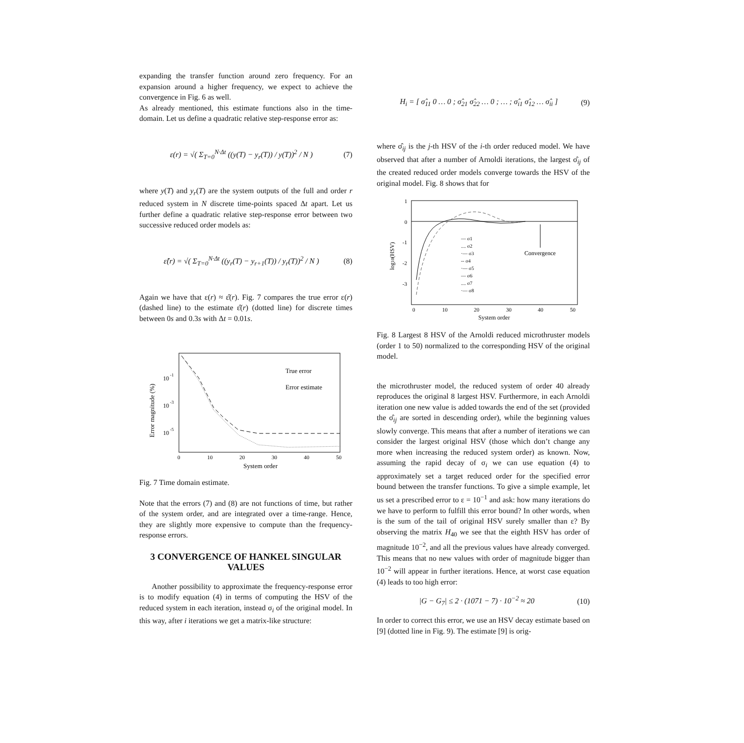expanding the transfer function around zero frequency. For an expansion around a higher frequency, we expect to achieve the convergence in Fig. 6 as well.
As already mentioned, this estimate functions also in the time-domain. Let us define a quadratic relative step-response error as:
ε(r) = √( Σ<sub>T=0</sub><sup>N·Δt</sup> ((y(T) − y<sub>r</sub>(T)) / y(T))<sup>2</sup> / N ) (7)
where y(T) and y<sub>r</sub>(T) are the system outputs of the full and order r reduced system in N discrete time-points spaced Δt apart. Let us further define a quadratic relative step-response error between two successive reduced order models as:
ε̂(r) = √( Σ<sub>T=0</sub><sup>N·Δt</sup> ((y<sub>r</sub>(T) − y<sub>r+1</sub>(T)) / y<sub>r</sub>(T))<sup>2</sup> / N ) (8)
Again we have that ε(r) ≈ ε̂(r). Fig. 7 compares the true error ε(r) (dashed line) to the estimate ε̂(r) (dotted line) for discrete times between 0s and 0.3s with Δt = 0.01s.
True error
Error estimate
10
-1
10
-3
10
-5
0
10
20
30
40
50
System order
Error magnitude (%)
Fig. 7 Time domain estimate.
Note that the errors (7) and (8) are not functions of time, but rather of the system order, and are integrated over a time-range. Hence, they are slightly more expensive to compute than the frequency-response errors.
3 CONVERGENCE OF HANKEL SINGULAR VALUES
Another possibility to approximate the frequency-response error is to modify equation (4) in terms of computing the HSV of the reduced system in each iteration, instead σ<sub>i</sub> of the original model. In this way, after i iterations we get a matrix-like structure:
H<sub>i</sub> = [ σ̂<sub>11</sub> 0 … 0 ; σ̂<sub>21</sub> σ̂<sub>22</sub> … 0 ; … ; σ̂<sub>i1</sub> σ̂<sub>12</sub> … σ̂<sub>ii</sub> ] (9)
where σ̂<sub>ij</sub> is the j-th HSV of the i-th order reduced model. We have observed that after a number of Arnoldi iterations, the largest σ̂<sub>ij</sub> of the created reduced order models converge towards the HSV of the original model. Fig. 8 shows that for
Convergence
— σ1
.... σ2
·— σ3
-- σ4
·— σ5
— σ6
.... σ7
·— σ8
1
0
-1
-2
-3
0
10
20
30
40
50
System order
log10(HSV)
Fig. 8 Largest 8 HSV of the Arnoldi reduced microthruster models (order 1 to 50) normalized to the corresponding HSV of the original model.
the microthruster model, the reduced system of order 40 already reproduces the original 8 largest HSV. Furthermore, in each Arnoldi iteration one new value is added towards the end of the set (provided the σ̂<sub>ij</sub> are sorted in descending order), while the beginning values slowly converge. This means that after a number of iterations we can consider the largest original HSV (those which don’t change any more when increasing the reduced system order) as known. Now, assuming the rapid decay of σ<sub>i</sub> we can use equation (4) to approximately set a target reduced order for the specified error bound between the transfer functions. To give a simple example, let us set a prescribed error to ε = 10<sup>−1</sup> and ask: how many iterations do we have to perform to fulfill this error bound? In other words, when is the sum of the tail of original HSV surely smaller than ε? By observing the matrix H<sub>40</sub> we see that the eighth HSV has order of magnitude 10<sup>−2</sup>, and all the previous values have already converged. This means that no new values with order of magnitude bigger than 10<sup>−2</sup> will appear in further iterations. Hence, at worst case equation (4) leads to too high error:
|G − G<sub>7</sub>| ≤ 2 · (1071 − 7) · 10<sup>−2</sup> ≈ 20 (10)
In order to correct this error, we use an HSV decay estimate based on [9] (dotted line in Fig. 9). The estimate [9] is orig-